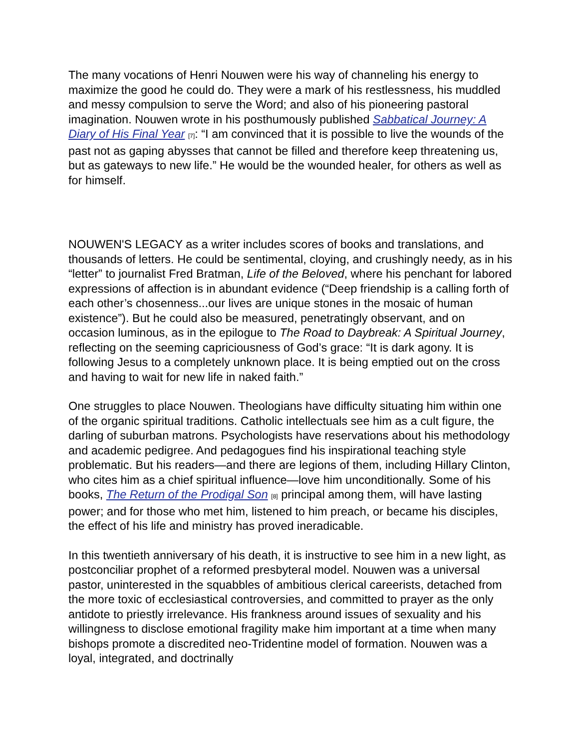The many vocations of Henri Nouwen were his way of channeling his energy to maximize the good he could do. They were a mark of his restlessness, his muddled and messy compulsion to serve the Word; and also of his pioneering pastoral imagination. Nouwen wrote in his posthumously published Sabbatical Journey: A Diary of His Final Year [7]: “I am convinced that it is possible to live the wounds of the past not as gaping abysses that cannot be filled and therefore keep threatening us, but as gateways to new life.” He would be the wounded healer, for others as well as for himself.
NOUWEN'S LEGACY as a writer includes scores of books and translations, and thousands of letters. He could be sentimental, cloying, and crushingly needy, as in his “letter” to journalist Fred Bratman, Life of the Beloved, where his penchant for labored expressions of affection is in abundant evidence (“Deep friendship is a calling forth of each other’s chosenness...our lives are unique stones in the mosaic of human existence”). But he could also be measured, penetratingly observant, and on occasion luminous, as in the epilogue to The Road to Daybreak: A Spiritual Journey, reflecting on the seeming capriciousness of God’s grace: “It is dark agony. It is following Jesus to a completely unknown place. It is being emptied out on the cross and having to wait for new life in naked faith.”
One struggles to place Nouwen. Theologians have difficulty situating him within one of the organic spiritual traditions. Catholic intellectuals see him as a cult figure, the darling of suburban matrons. Psychologists have reservations about his methodology and academic pedigree. And pedagogues find his inspirational teaching style problematic. But his readers—and there are legions of them, including Hillary Clinton, who cites him as a chief spiritual influence—love him unconditionally. Some of his books, The Return of the Prodigal Son [8] principal among them, will have lasting power; and for those who met him, listened to him preach, or became his disciples, the effect of his life and ministry has proved ineradicable.
In this twentieth anniversary of his death, it is instructive to see him in a new light, as postconciliar prophet of a reformed presbyteral model. Nouwen was a universal pastor, uninterested in the squabbles of ambitious clerical careerists, detached from the more toxic of ecclesiastical controversies, and committed to prayer as the only antidote to priestly irrelevance. His frankness around issues of sexuality and his willingness to disclose emotional fragility make him important at a time when many bishops promote a discredited neo-Tridentine model of formation. Nouwen was a loyal, integrated, and doctrinally